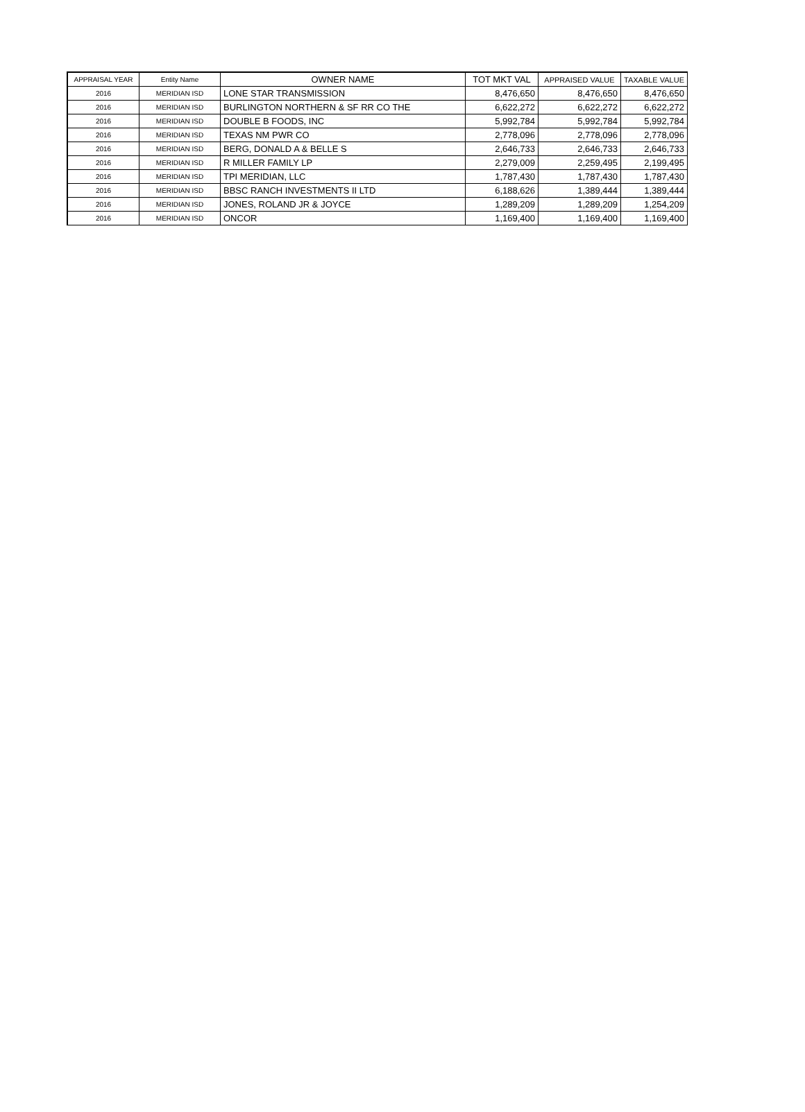| APPRAISAL YEAR | Entity Name | OWNER NAME | TOT MKT VAL | APPRAISED VALUE | TAXABLE VALUE |
| --- | --- | --- | --- | --- | --- |
| 2016 | MERIDIAN ISD | LONE STAR TRANSMISSION | 8,476,650 | 8,476,650 | 8,476,650 |
| 2016 | MERIDIAN ISD | BURLINGTON NORTHERN & SF RR CO THE | 6,622,272 | 6,622,272 | 6,622,272 |
| 2016 | MERIDIAN ISD | DOUBLE B FOODS, INC | 5,992,784 | 5,992,784 | 5,992,784 |
| 2016 | MERIDIAN ISD | TEXAS NM PWR CO | 2,778,096 | 2,778,096 | 2,778,096 |
| 2016 | MERIDIAN ISD | BERG, DONALD A & BELLE S | 2,646,733 | 2,646,733 | 2,646,733 |
| 2016 | MERIDIAN ISD | R MILLER FAMILY LP | 2,279,009 | 2,259,495 | 2,199,495 |
| 2016 | MERIDIAN ISD | TPI MERIDIAN, LLC | 1,787,430 | 1,787,430 | 1,787,430 |
| 2016 | MERIDIAN ISD | BBSC RANCH INVESTMENTS II LTD | 6,188,626 | 1,389,444 | 1,389,444 |
| 2016 | MERIDIAN ISD | JONES, ROLAND JR & JOYCE | 1,289,209 | 1,289,209 | 1,254,209 |
| 2016 | MERIDIAN ISD | ONCOR | 1,169,400 | 1,169,400 | 1,169,400 |